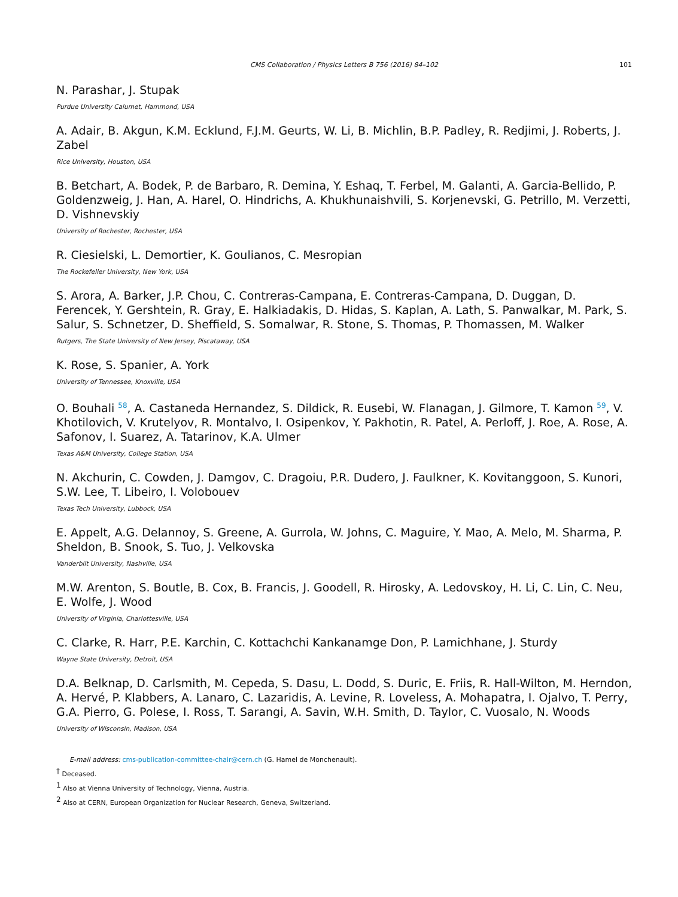CMS Collaboration / Physics Letters B 756 (2016) 84–102 101
N. Parashar, J. Stupak
Purdue University Calumet, Hammond, USA
A. Adair, B. Akgun, K.M. Ecklund, F.J.M. Geurts, W. Li, B. Michlin, B.P. Padley, R. Redjimi, J. Roberts, J. Zabel
Rice University, Houston, USA
B. Betchart, A. Bodek, P. de Barbaro, R. Demina, Y. Eshaq, T. Ferbel, M. Galanti, A. Garcia-Bellido, P. Goldenzweig, J. Han, A. Harel, O. Hindrichs, A. Khukhunaishvili, S. Korjenevski, G. Petrillo, M. Verzetti, D. Vishnevskiy
University of Rochester, Rochester, USA
R. Ciesielski, L. Demortier, K. Goulianos, C. Mesropian
The Rockefeller University, New York, USA
S. Arora, A. Barker, J.P. Chou, C. Contreras-Campana, E. Contreras-Campana, D. Duggan, D. Ferencek, Y. Gershtein, R. Gray, E. Halkiadakis, D. Hidas, S. Kaplan, A. Lath, S. Panwalkar, M. Park, S. Salur, S. Schnetzer, D. Sheffield, S. Somalwar, R. Stone, S. Thomas, P. Thomassen, M. Walker
Rutgers, The State University of New Jersey, Piscataway, USA
K. Rose, S. Spanier, A. York
University of Tennessee, Knoxville, USA
O. Bouhali <sup>58</sup>, A. Castaneda Hernandez, S. Dildick, R. Eusebi, W. Flanagan, J. Gilmore, T. Kamon <sup>59</sup>, V. Khotilovich, V. Krutelyov, R. Montalvo, I. Osipenkov, Y. Pakhotin, R. Patel, A. Perloff, J. Roe, A. Rose, A. Safonov, I. Suarez, A. Tatarinov, K.A. Ulmer
Texas A&M University, College Station, USA
N. Akchurin, C. Cowden, J. Damgov, C. Dragoiu, P.R. Dudero, J. Faulkner, K. Kovitanggoon, S. Kunori, S.W. Lee, T. Libeiro, I. Volobouev
Texas Tech University, Lubbock, USA
E. Appelt, A.G. Delannoy, S. Greene, A. Gurrola, W. Johns, C. Maguire, Y. Mao, A. Melo, M. Sharma, P. Sheldon, B. Snook, S. Tuo, J. Velkovska
Vanderbilt University, Nashville, USA
M.W. Arenton, S. Boutle, B. Cox, B. Francis, J. Goodell, R. Hirosky, A. Ledovskoy, H. Li, C. Lin, C. Neu, E. Wolfe, J. Wood
University of Virginia, Charlottesville, USA
C. Clarke, R. Harr, P.E. Karchin, C. Kottachchi Kankanamge Don, P. Lamichhane, J. Sturdy
Wayne State University, Detroit, USA
D.A. Belknap, D. Carlsmith, M. Cepeda, S. Dasu, L. Dodd, S. Duric, E. Friis, R. Hall-Wilton, M. Herndon, A. Hervé, P. Klabbers, A. Lanaro, C. Lazaridis, A. Levine, R. Loveless, A. Mohapatra, I. Ojalvo, T. Perry, G.A. Pierro, G. Polese, I. Ross, T. Sarangi, A. Savin, W.H. Smith, D. Taylor, C. Vuosalo, N. Woods
University of Wisconsin, Madison, USA
E-mail address: cms-publication-committee-chair@cern.ch (G. Hamel de Monchenault).
<sup>†</sup> Deceased.
<sup>1</sup> Also at Vienna University of Technology, Vienna, Austria.
<sup>2</sup> Also at CERN, European Organization for Nuclear Research, Geneva, Switzerland.